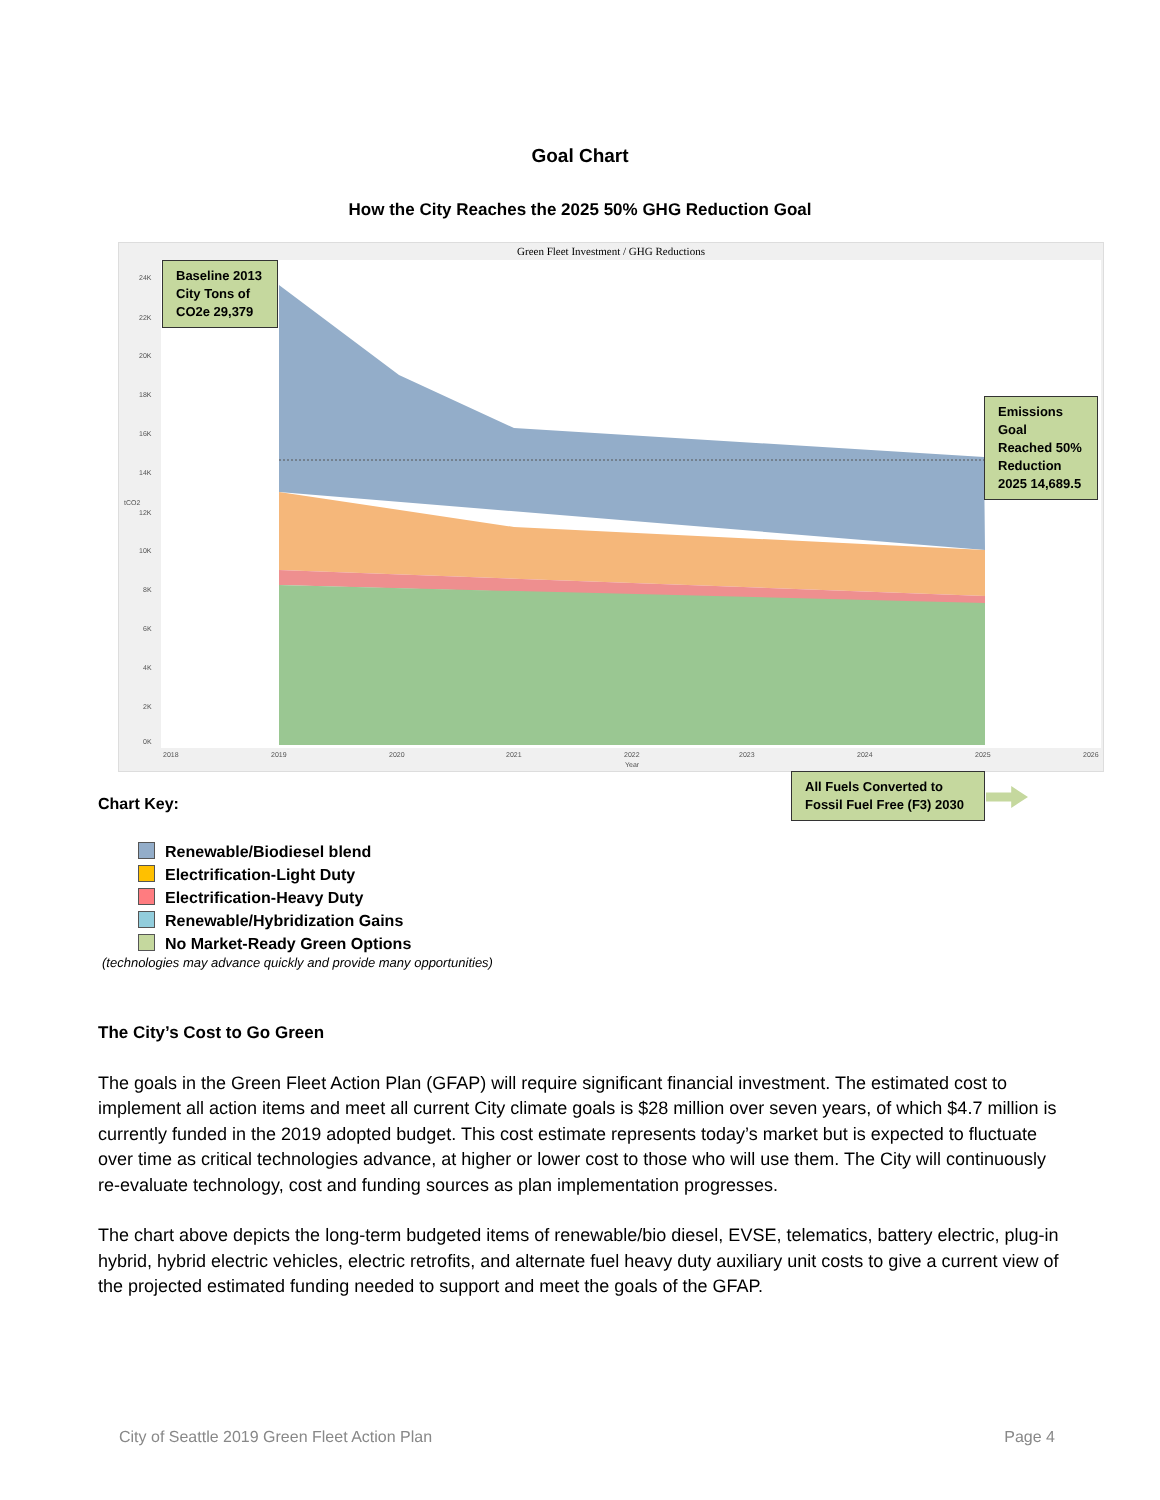Goal Chart
How the City Reaches the 2025 50% GHG Reduction Goal
Green Fleet Investment / GHG Reductions
24K
22K
20K
18K
16K
14K
12K
10K
8K
6K
4K
2K
0K
tCO2
2018
2019
2020
2021
2022
2023
2024
2025
2026
Year
Baseline 2013 City Tons of CO2e 29,379
Emissions Goal Reached 50% Reduction 2025 14,689.5
All Fuels Converted to Fossil Fuel Free (F3) 2030
Chart Key:
Renewable/Biodiesel blend
Electrification-Light Duty
Electrification-Heavy Duty
Renewable/Hybridization Gains
No Market-Ready Green Options
(technologies may advance quickly and provide many opportunities)
The City’s Cost to Go Green
The goals in the Green Fleet Action Plan (GFAP) will require significant financial investment. The estimated cost to implement all action items and meet all current City climate goals is $28 million over seven years, of which $4.7 million is currently funded in the 2019 adopted budget. This cost estimate represents today’s market but is expected to fluctuate over time as critical technologies advance, at higher or lower cost to those who will use them. The City will continuously re-evaluate technology, cost and funding sources as plan implementation progresses.
The chart above depicts the long-term budgeted items of renewable/bio diesel, EVSE, telematics, battery electric, plug-in hybrid, hybrid electric vehicles, electric retrofits, and alternate fuel heavy duty auxiliary unit costs to give a current view of the projected estimated funding needed to support and meet the goals of the GFAP.
City of Seattle 2019 Green Fleet Action Plan Page 4